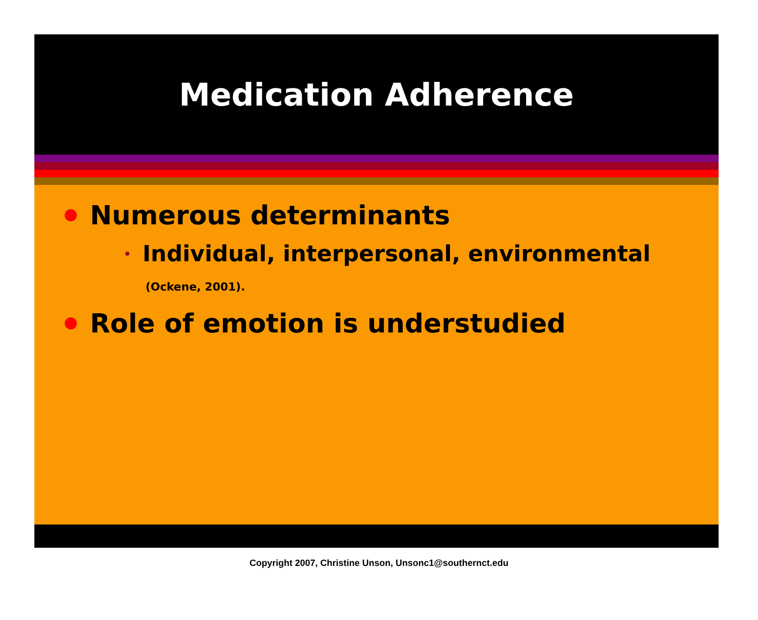Medication Adherence
Numerous determinants
Individual, interpersonal, environmental
(Ockene, 2001).
Role of emotion is understudied
Copyright 2007, Christine Unson, Unsonc1@southernct.edu